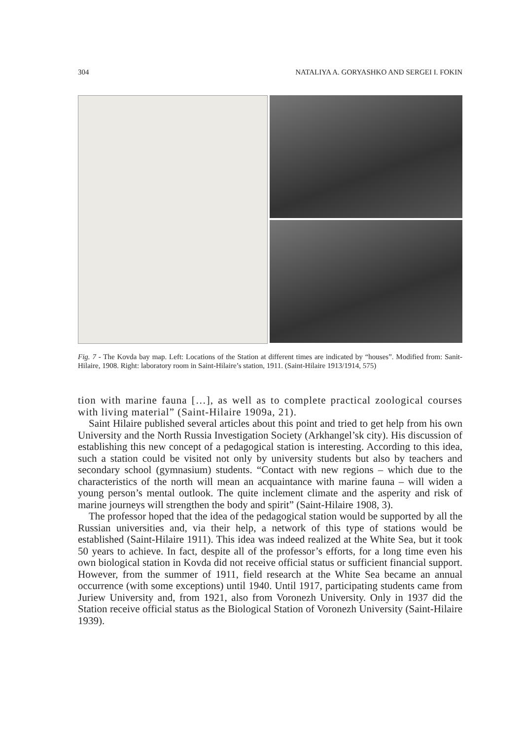304 NATALIYA A. GORYASHKO AND SERGEI I. FOKIN
Fig. 7 - The Kovda bay map. Left: Locations of the Station at different times are indicated by “houses”. Modified from: Sanit-Hilaire, 1908. Right: laboratory room in Saint-Hilaire’s station, 1911. (Saint-Hilaire 1913/1914, 575)
tion with marine fauna […], as well as to complete practical zoological courses with living material” (Saint-Hilaire 1909a, 21).
Saint Hilaire published several articles about this point and tried to get help from his own University and the North Russia Investigation Society (Arkhangel’sk city). His discussion of establishing this new concept of a pedagogical station is interesting. According to this idea, such a station could be visited not only by university students but also by teachers and secondary school (gymnasium) students. “Contact with new regions – which due to the characteristics of the north will mean an acquaintance with marine fauna – will widen a young person’s mental outlook. The quite inclement climate and the asperity and risk of marine journeys will strengthen the body and spirit” (Saint-Hilaire 1908, 3).
The professor hoped that the idea of the pedagogical station would be supported by all the Russian universities and, via their help, a network of this type of stations would be established (Saint-Hilaire 1911). This idea was indeed realized at the White Sea, but it took 50 years to achieve. In fact, despite all of the professor’s efforts, for a long time even his own biological station in Kovda did not receive official status or sufficient financial support. However, from the summer of 1911, field research at the White Sea became an annual occurrence (with some exceptions) until 1940. Until 1917, participating students came from Juriew University and, from 1921, also from Voronezh University. Only in 1937 did the Station receive official status as the Biological Station of Voronezh University (Saint-Hilaire 1939).